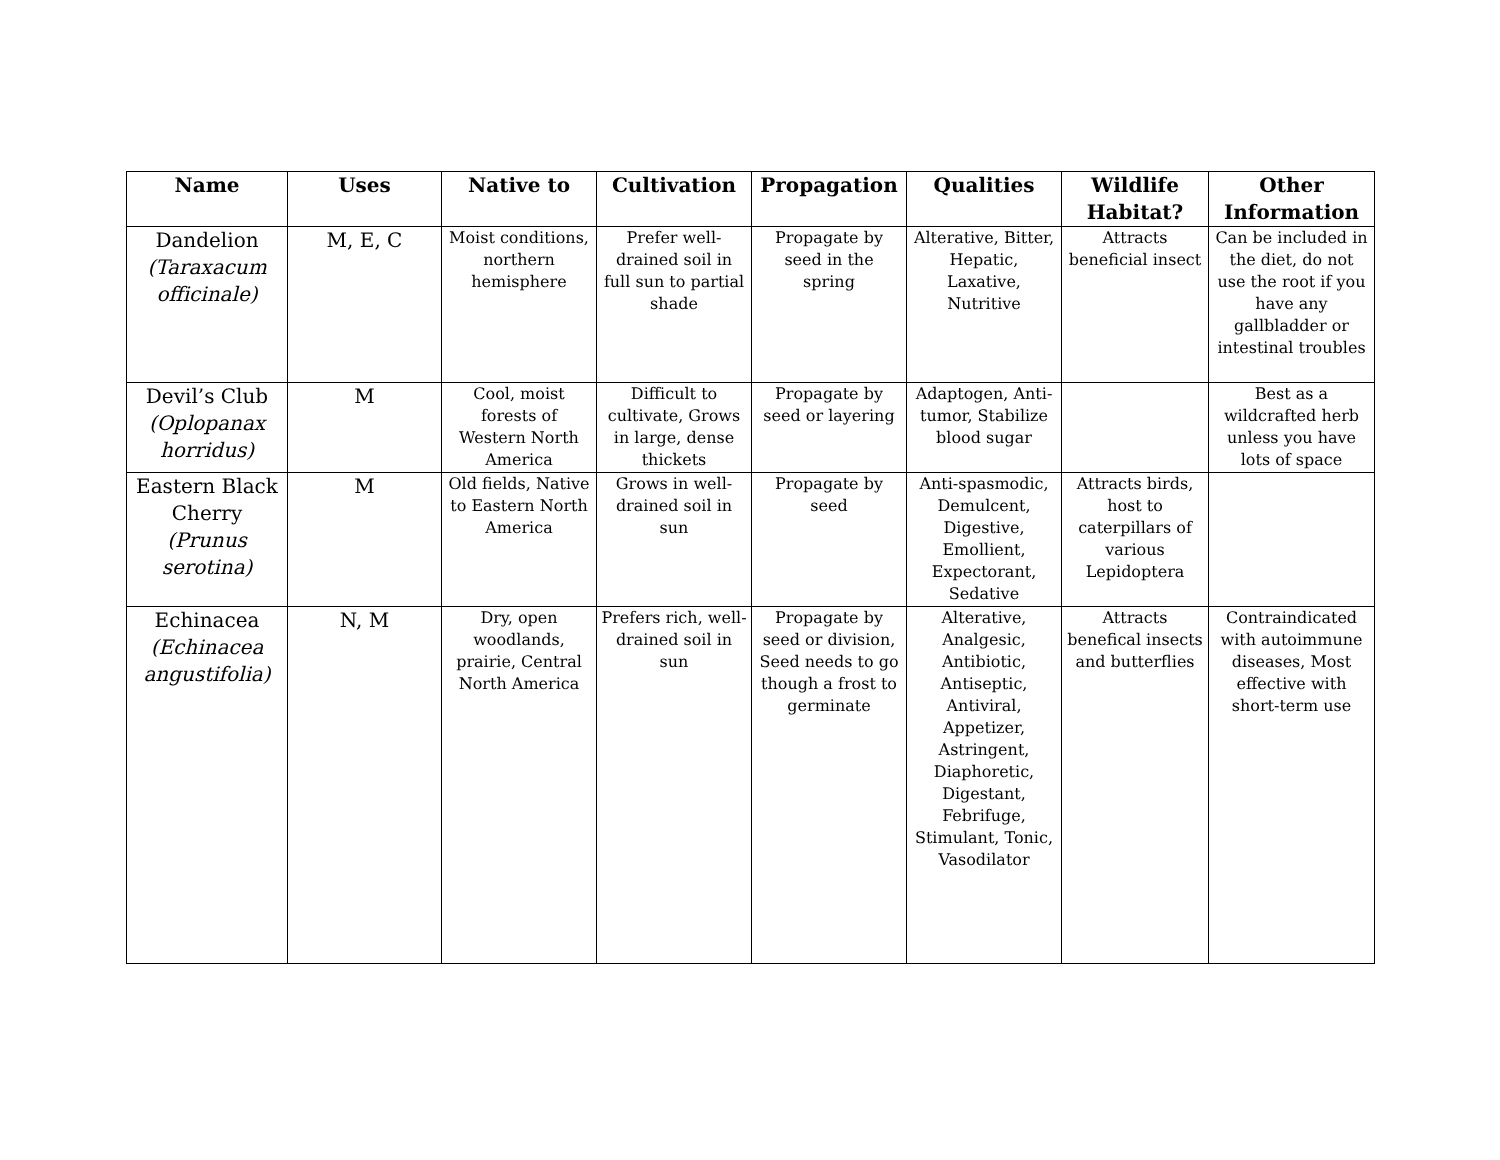| Name | Uses | Native to | Cultivation | Propagation | Qualities | Wildlife Habitat? | Other Information |
| --- | --- | --- | --- | --- | --- | --- | --- |
| Dandelion (Taraxacum officinale) | M, E, C | Moist conditions, northern hemisphere | Prefer well-drained soil in full sun to partial shade | Propagate by seed in the spring | Alterative, Bitter, Hepatic, Laxative, Nutritive | Attracts beneficial insect | Can be included in the diet, do not use the root if you have any gallbladder or intestinal troubles |
| Devil’s Club (Oplopanax horridus) | M | Cool, moist forests of Western North America | Difficult to cultivate, Grows in large, dense thickets | Propagate by seed or layering | Adaptogen, Anti-tumor, Stabilize blood sugar | | Best as a wildcrafted herb unless you have lots of space |
| Eastern Black Cherry (Prunus serotina) | M | Old fields, Native to Eastern North America | Grows in well-drained soil in sun | Propagate by seed | Anti-spasmodic, Demulcent, Digestive, Emollient, Expectorant, Sedative | Attracts birds, host to caterpillars of various Lepidoptera | |
| Echinacea (Echinacea angustifolia) | N, M | Dry, open woodlands, prairie, Central North America | Prefers rich, well-drained soil in sun | Propagate by seed or division, Seed needs to go though a frost to germinate | Alterative, Analgesic, Antibiotic, Antiseptic, Antiviral, Appetizer, Astringent, Diaphoretic, Digestant, Febrifuge, Stimulant, Tonic, Vasodilator | Attracts benefical insects and butterflies | Contraindicated with autoimmune diseases, Most effective with short-term use |